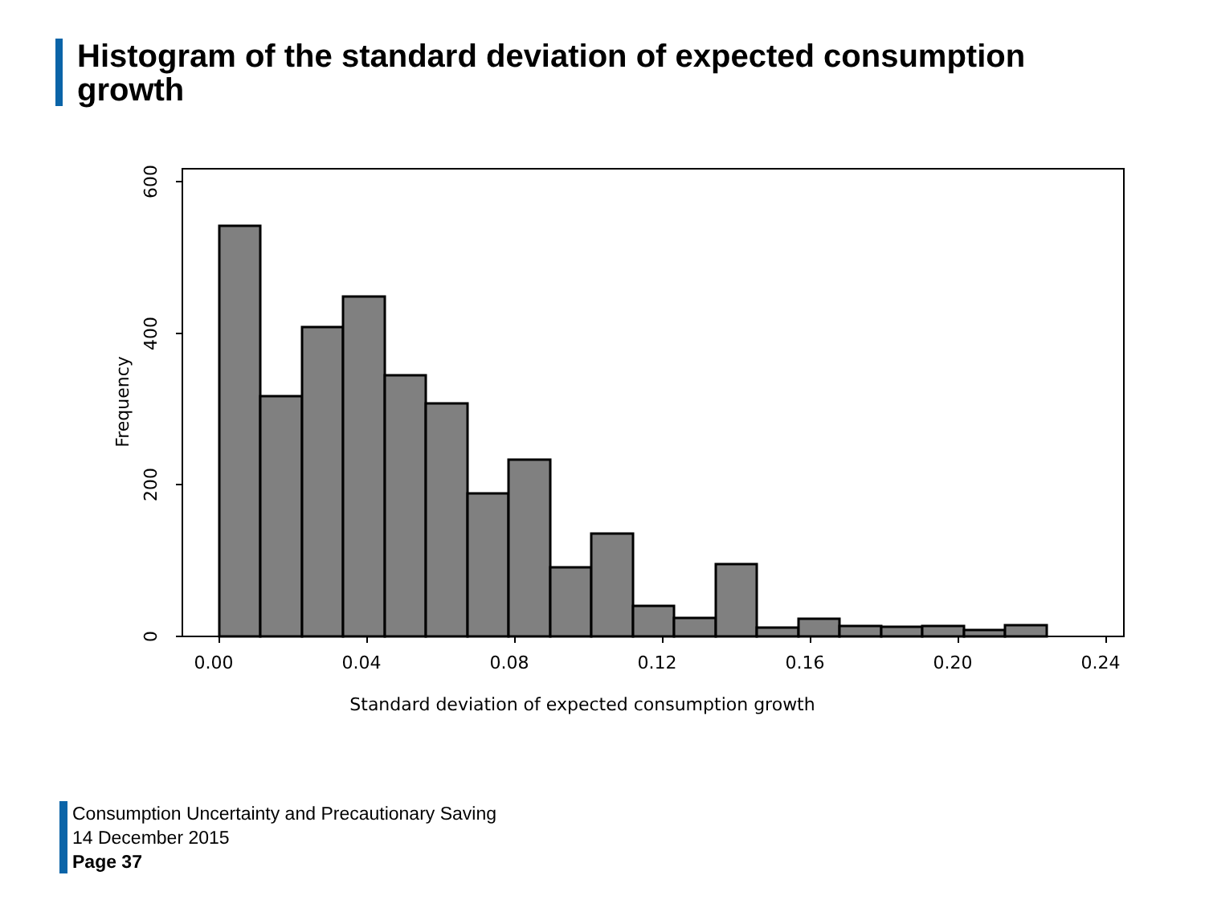Histogram of the standard deviation of expected consumption growth
0.00
0.04
0.08
0.12
0.16
0.20
0.24
Standard deviation of expected consumption growth
0
200
400
600
Frequency
Consumption Uncertainty and Precautionary Saving
14 December 2015
Page 37